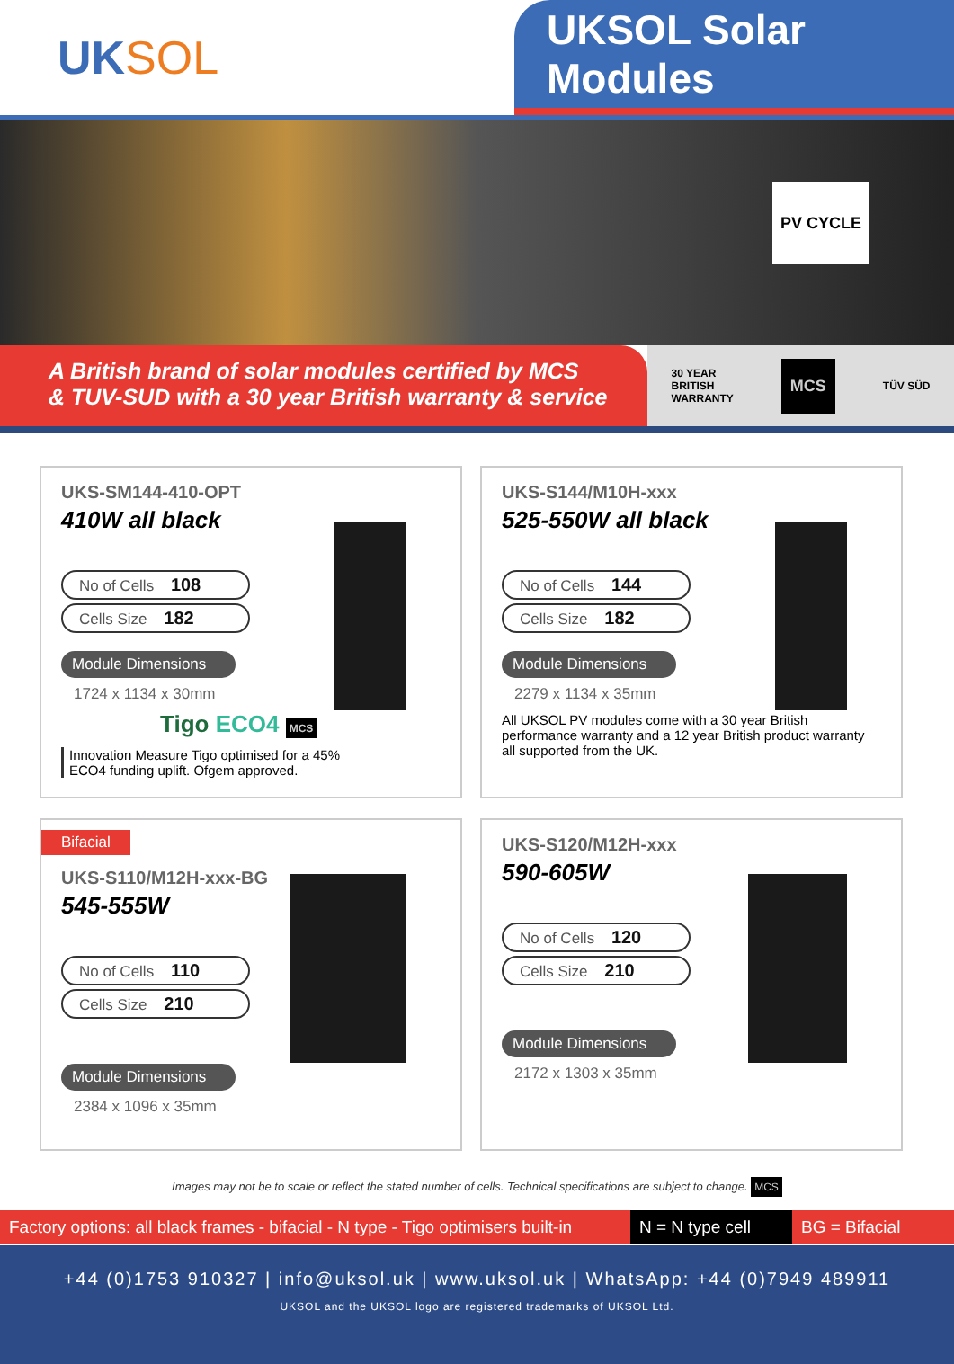UK SOL UKSOL Solar Modules
PV CYCLE
A British brand of solar modules certified by MCS
& TUV-SUD with a 30 year British warranty & service
30 YEAR
BRITISH
WARRANTY MCS TÜV SÜD
UKS-SM144-410-OPT
410W all black
No of Cells 108
Cells Size 182
Module Dimensions
1724 x 1134 x 30mm
Tigo ECO4 MCS
Innovation Measure Tigo optimised for a 45%
ECO4 funding uplift. Ofgem approved.
UKS-S144/M10H-xxx
525-550W all black
No of Cells 144
Cells Size 182
Module Dimensions
2279 x 1134 x 35mm
All UKSOL PV modules come with a 30 year British performance warranty and a 12 year British product warranty all supported from the UK.
Bifacial
UKS-S110/M12H-xxx-BG
545-555W
No of Cells 110
Cells Size 210
Module Dimensions
2384 x 1096 x 35mm
UKS-S120/M12H-xxx
590-605W
No of Cells 120
Cells Size 210
Module Dimensions
2172 x 1303 x 35mm
Images may not be to scale or reflect the stated number of cells. Technical specifications are subject to change. MCS
Factory options: all black frames - bifacial - N type - Tigo optimisers built-in
N = N type cell
BG = Bifacial
+44 (0)1753 910327 | info@uksol.uk | www.uksol.uk | WhatsApp: +44 (0)7949 489911
UKSOL and the UKSOL logo are registered trademarks of UKSOL Ltd.